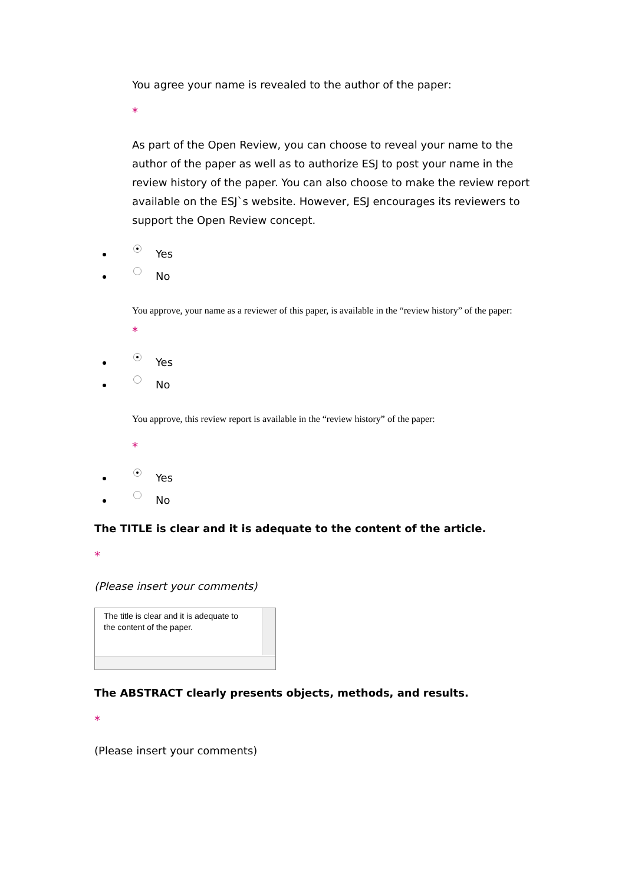You agree your name is revealed to the author of the paper:
*
As part of the Open Review, you can choose to reveal your name to the author of the paper as well as to authorize ESJ to post your name in the review history of the paper. You can also choose to make the review report available on the ESJ`s website. However, ESJ encourages its reviewers to support the Open Review concept.
Yes
No
You approve, your name as a reviewer of this paper, is available in the “review history” of the paper:
*
Yes
No
You approve, this review report is available in the “review history” of the paper:
*
Yes
No
The TITLE is clear and it is adequate to the content of the article.
*
(Please insert your comments)
The title is clear and it is adequate to the content of the paper.
The ABSTRACT clearly presents objects, methods, and results.
*
(Please insert your comments)